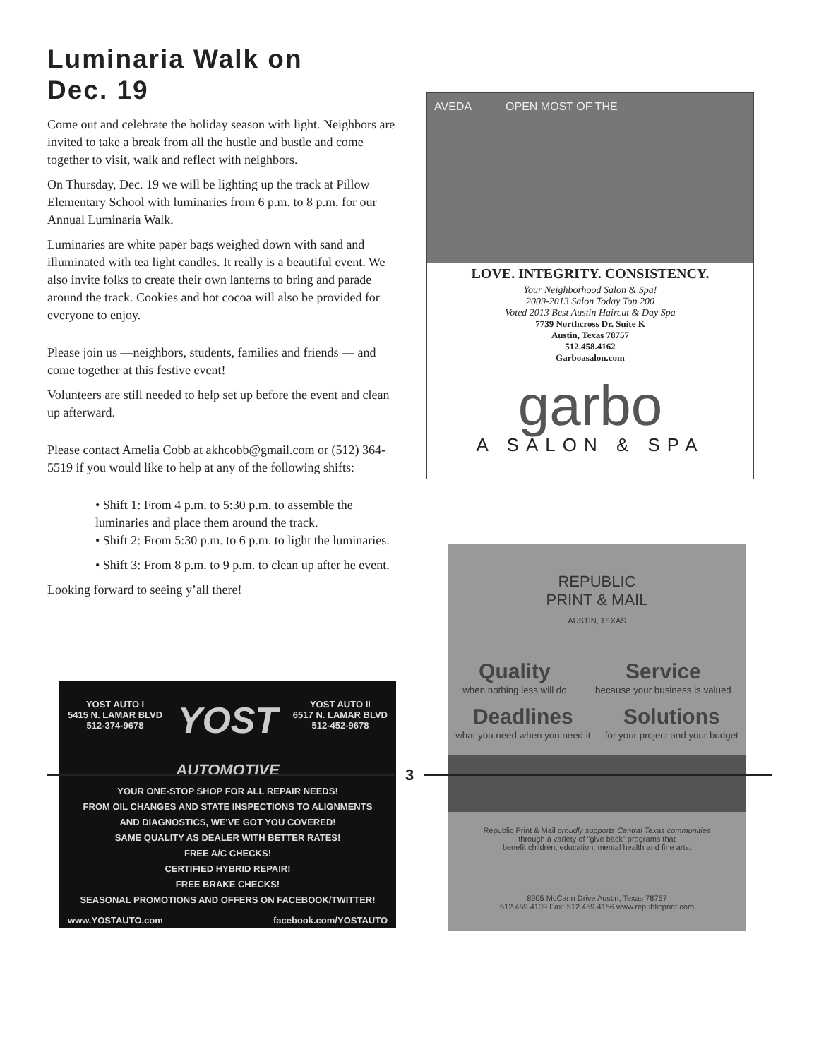Luminaria Walk on
Dec. 19
Come out and celebrate the holiday season with light. Neighbors are invited to take a break from all the hustle and bustle and come together to visit, walk and reflect with neighbors.
On Thursday, Dec. 19 we will be lighting up the track at Pillow Elementary School with luminaries from 6 p.m. to 8 p.m. for our Annual Luminaria Walk.
Luminaries are white paper bags weighed down with sand and illuminated with tea light candles. It really is a beautiful event. We also invite folks to create their own lanterns to bring and parade around the track. Cookies and hot cocoa will also be provided for everyone to enjoy.
Please join us —neighbors, students, families and friends — and come together at this festive event!
Volunteers are still needed to help set up before the event and clean up afterward.
Please contact Amelia Cobb at akhcobb@gmail.com or (512) 364-5519 if you would like to help at any of the following shifts:
• Shift 1: From 4 p.m. to 5:30 p.m. to assemble the luminaries and place them around the track.
• Shift 2: From 5:30 p.m. to 6 p.m. to light the luminaries.
• Shift 3: From 8 p.m. to 9 p.m. to clean up after he event.
Looking forward to seeing y’all there!
YOST AUTO I
5415 N. LAMAR BLVD
512-374-9678
YOST
AUTOMOTIVE
YOST AUTO II
6517 N. LAMAR BLVD
512-452-9678
YOUR ONE-STOP SHOP FOR ALL REPAIR NEEDS!
FROM OIL CHANGES AND STATE INSPECTIONS TO ALIGNMENTS
AND DIAGNOSTICS, WE'VE GOT YOU COVERED!
SAME QUALITY AS DEALER WITH BETTER RATES!
FREE A/C CHECKS!
CERTIFIED HYBRID REPAIR!
FREE BRAKE CHECKS!
SEASONAL PROMOTIONS AND OFFERS ON FACEBOOK/TWITTER!
www.YOSTAUTO.com facebook.com/YOSTAUTO
AVEDA OPEN MOST OF THE
LOVE. INTEGRITY. CONSISTENCY.
Your Neighborhood Salon & Spa!
2009-2013 Salon Today Top 200
Voted 2013 Best Austin Haircut & Day Spa
7739 Northcross Dr. Suite K
Austin, Texas 78757
512.458.4162
Garboasalon.com
garbo
A SALON & SPA
REPUBLIC
PRINT & MAIL
AUSTIN, TEXAS
Quality
when nothing less will do
Service
because your business is valued
Deadlines
what you need when you need it
Solutions
for your project and your budget
Republic Print & Mail proudly supports Central Texas communities
through a variety of "give back" programs that
benefit children, education, mental health and fine arts.
8905 McCann Drive Austin, Texas 78757
512.459.4139 Fax: 512.459.4156 www.republicprint.com
3